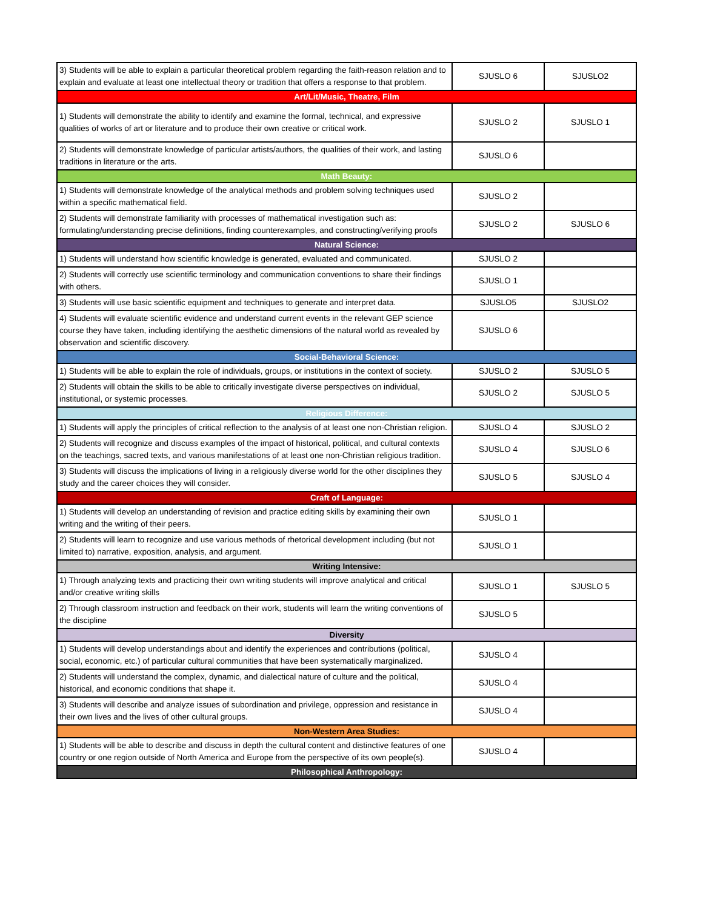| 3) Students will be able to explain a particular theoretical problem regarding the faith-reason relation and to explain and evaluate at least one intellectual theory or tradition that offers a response to that problem. | SJUSLO 6 | SJUSLO2 |
| Art/Lit/Music, Theatre, Film | | |
| 1) Students will demonstrate the ability to identify and examine the formal, technical, and expressive qualities of works of art or literature and to produce their own creative or critical work. | SJUSLO 2 | SJUSLO 1 |
| 2) Students will demonstrate knowledge of particular artists/authors, the qualities of their work, and lasting traditions in literature or the arts. | SJUSLO 6 | |
| Math Beauty: | | |
| 1) Students will demonstrate knowledge of the analytical methods and problem solving techniques used within a specific mathematical field. | SJUSLO 2 | |
| 2) Students will demonstrate familiarity with processes of mathematical investigation such as: formulating/understanding precise definitions, finding counterexamples, and constructing/verifying proofs | SJUSLO 2 | SJUSLO 6 |
| Natural Science: | | |
| 1) Students will understand how scientific knowledge is generated, evaluated and communicated. | SJUSLO 2 | |
| 2) Students will correctly use scientific terminology and communication conventions to share their findings with others. | SJUSLO 1 | |
| 3) Students will use basic scientific equipment and techniques to generate and interpret data. | SJUSLO5 | SJUSLO2 |
| 4) Students will evaluate scientific evidence and understand current events in the relevant GEP science course they have taken, including identifying the aesthetic dimensions of the natural world as revealed by observation and scientific discovery. | SJUSLO 6 | |
| Social-Behavioral Science: | | |
| 1) Students will be able to explain the role of individuals, groups, or institutions in the context of society. | SJUSLO 2 | SJUSLO 5 |
| 2) Students will obtain the skills to be able to critically investigate diverse perspectives on individual, institutional, or systemic processes. | SJUSLO 2 | SJUSLO 5 |
| Religious Difference: | | |
| 1) Students will apply the principles of critical reflection to the analysis of at least one non-Christian religion. | SJUSLO 4 | SJUSLO 2 |
| 2) Students will recognize and discuss examples of the impact of historical, political, and cultural contexts on the teachings, sacred texts, and various manifestations of at least one non-Christian religious tradition. | SJUSLO 4 | SJUSLO 6 |
| 3) Students will discuss the implications of living in a religiously diverse world for the other disciplines they study and the career choices they will consider. | SJUSLO 5 | SJUSLO 4 |
| Craft of Language: | | |
| 1) Students will develop an understanding of revision and practice editing skills by examining their own writing and the writing of their peers. | SJUSLO 1 | |
| 2) Students will learn to recognize and use various methods of rhetorical development including (but not limited to) narrative, exposition, analysis, and argument. | SJUSLO 1 | |
| Writing Intensive: | | |
| 1) Through analyzing texts and practicing their own writing students will improve analytical and critical and/or creative writing skills | SJUSLO 1 | SJUSLO 5 |
| 2) Through classroom instruction and feedback on their work, students will learn the writing conventions of the discipline | SJUSLO 5 | |
| Diversity | | |
| 1) Students will develop understandings about and identify the experiences and contributions (political, social, economic, etc.) of particular cultural communities that have been systematically marginalized. | SJUSLO 4 | |
| 2) Students will understand the complex, dynamic, and dialectical nature of culture and the political, historical, and economic conditions that shape it. | SJUSLO 4 | |
| 3) Students will describe and analyze issues of subordination and privilege, oppression and resistance in their own lives and the lives of other cultural groups. | SJUSLO 4 | |
| Non-Western Area Studies: | | |
| 1) Students will be able to describe and discuss in depth the cultural content and distinctive features of one country or one region outside of North America and Europe from the perspective of its own people(s). | SJUSLO 4 | |
| Philosophical Anthropology: | | |